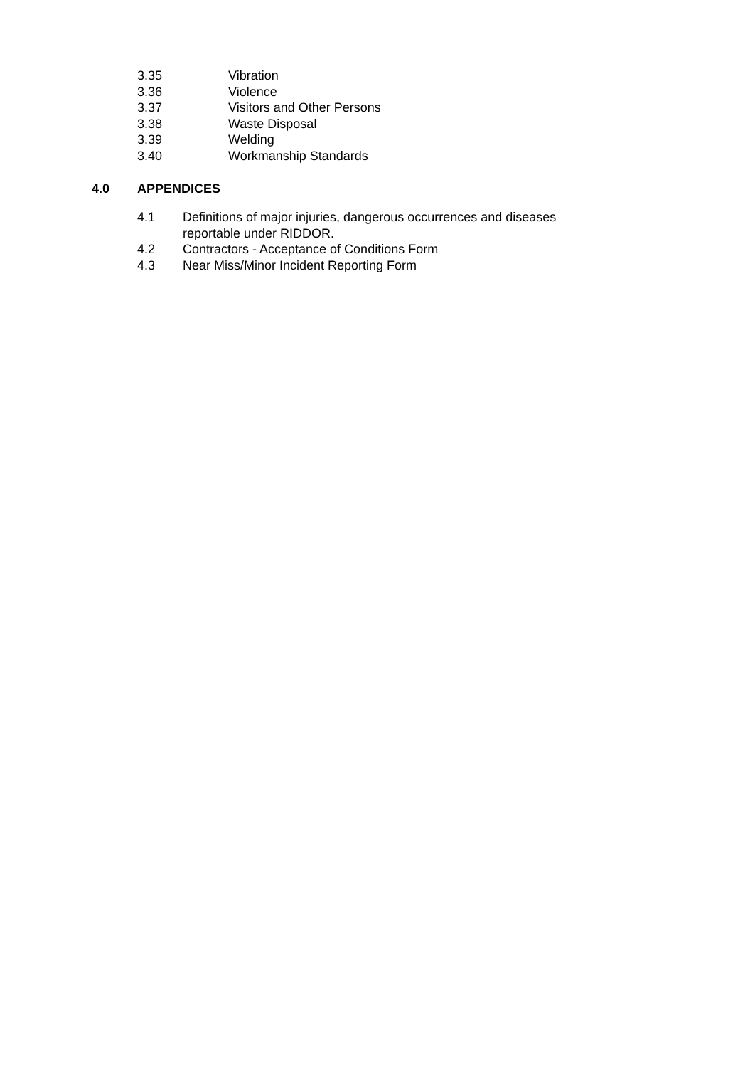3.35 Vibration
3.36 Violence
3.37 Visitors and Other Persons
3.38 Waste Disposal
3.39 Welding
3.40 Workmanship Standards
4.0 APPENDICES
4.1 Definitions of major injuries, dangerous occurrences and diseases
reportable under RIDDOR.
4.2 Contractors - Acceptance of Conditions Form
4.3 Near Miss/Minor Incident Reporting Form